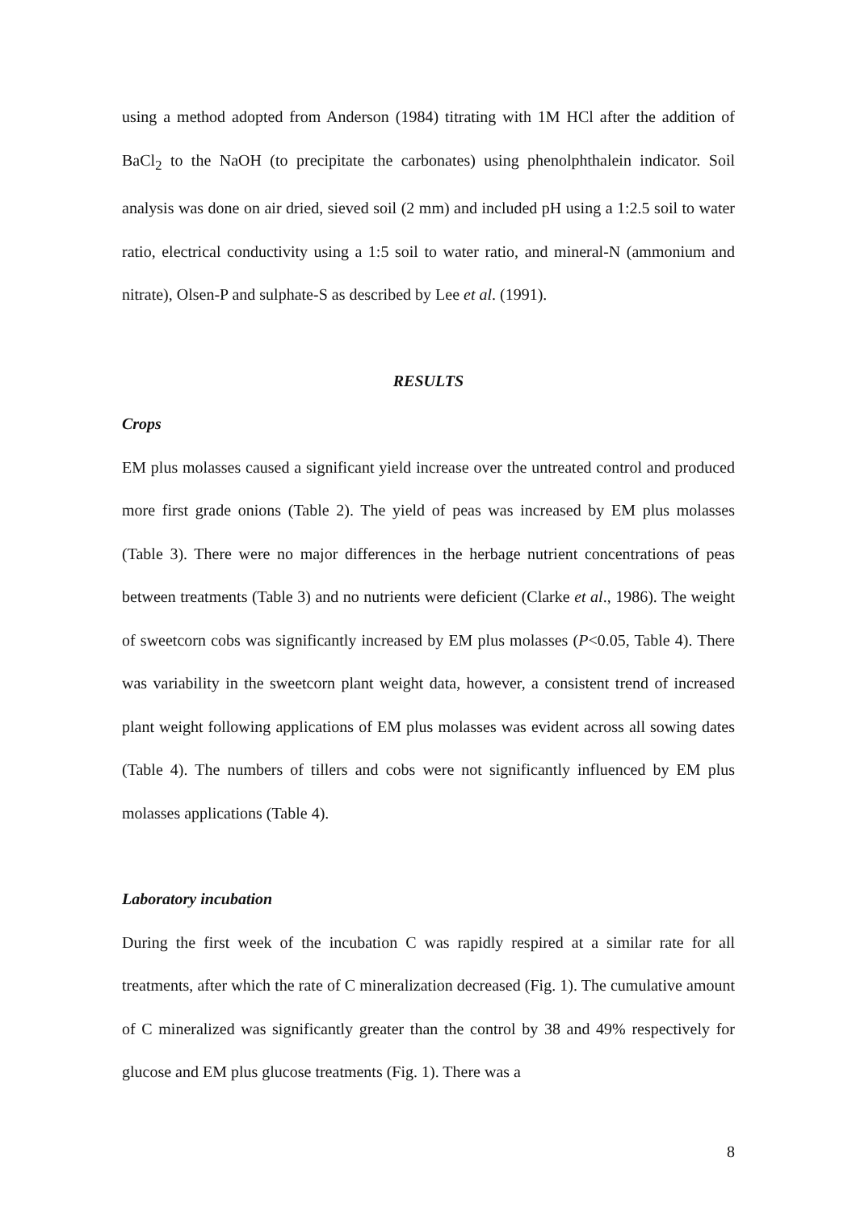using a method adopted from Anderson (1984) titrating with 1M HCl after the addition of BaCl<sub>2</sub> to the NaOH (to precipitate the carbonates) using phenolphthalein indicator. Soil analysis was done on air dried, sieved soil (2 mm) and included pH using a 1:2.5 soil to water ratio, electrical conductivity using a 1:5 soil to water ratio, and mineral-N (ammonium and nitrate), Olsen-P and sulphate-S as described by Lee et al. (1991).
RESULTS
Crops
EM plus molasses caused a significant yield increase over the untreated control and produced more first grade onions (Table 2). The yield of peas was increased by EM plus molasses (Table 3). There were no major differences in the herbage nutrient concentrations of peas between treatments (Table 3) and no nutrients were deficient (Clarke et al., 1986). The weight of sweetcorn cobs was significantly increased by EM plus molasses (P<0.05, Table 4). There was variability in the sweetcorn plant weight data, however, a consistent trend of increased plant weight following applications of EM plus molasses was evident across all sowing dates (Table 4). The numbers of tillers and cobs were not significantly influenced by EM plus molasses applications (Table 4).
Laboratory incubation
During the first week of the incubation C was rapidly respired at a similar rate for all treatments, after which the rate of C mineralization decreased (Fig. 1). The cumulative amount of C mineralized was significantly greater than the control by 38 and 49% respectively for glucose and EM plus glucose treatments (Fig. 1). There was a
8